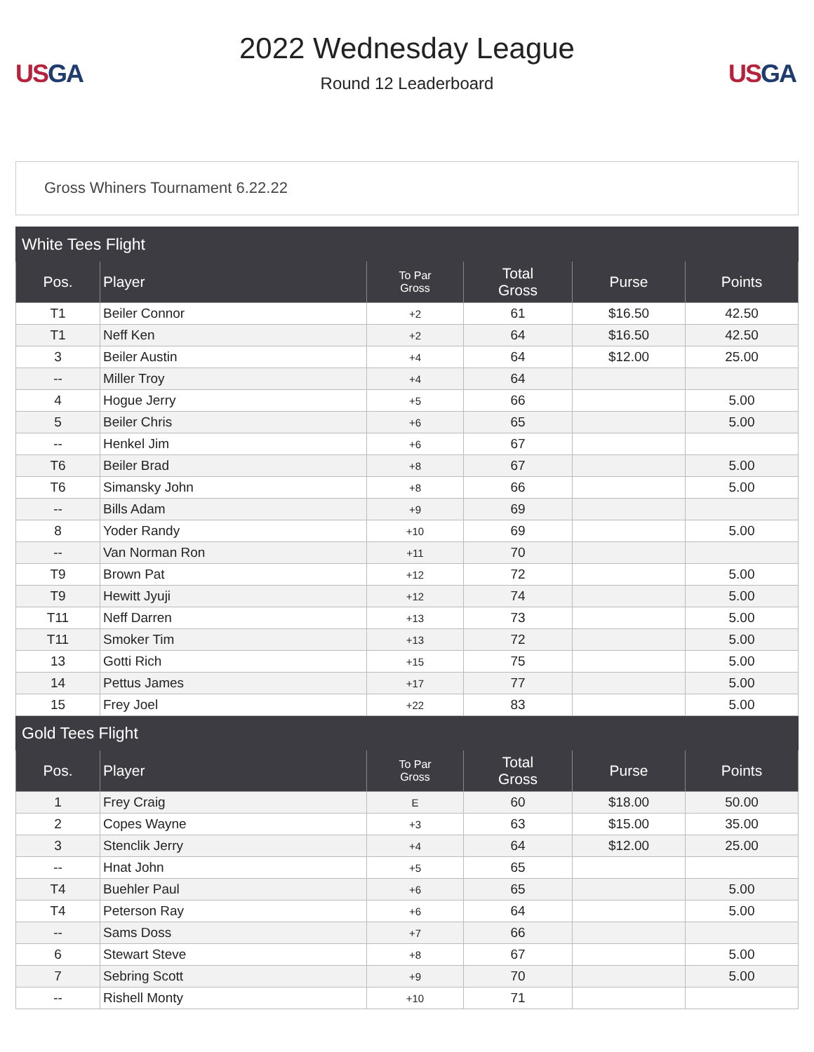US GA
2022 Wednesday League
Round 12 Leaderboard
US GA
Gross Whiners Tournament 6.22.22
| White Tees Flight | | | | | |
| Pos. | Player | To Par Gross | Total Gross | Purse | Points |
| T1 | Beiler Connor | +2 | 61 | $16.50 | 42.50 |
| T1 | Neff Ken | +2 | 64 | $16.50 | 42.50 |
| 3 | Beiler Austin | +4 | 64 | $12.00 | 25.00 |
| -- | Miller Troy | +4 | 64 | | |
| 4 | Hogue Jerry | +5 | 66 | | 5.00 |
| 5 | Beiler Chris | +6 | 65 | | 5.00 |
| -- | Henkel Jim | +6 | 67 | | |
| T6 | Beiler Brad | +8 | 67 | | 5.00 |
| T6 | Simansky John | +8 | 66 | | 5.00 |
| -- | Bills Adam | +9 | 69 | | |
| 8 | Yoder Randy | +10 | 69 | | 5.00 |
| -- | Van Norman Ron | +11 | 70 | | |
| T9 | Brown Pat | +12 | 72 | | 5.00 |
| T9 | Hewitt Jyuji | +12 | 74 | | 5.00 |
| T11 | Neff Darren | +13 | 73 | | 5.00 |
| T11 | Smoker Tim | +13 | 72 | | 5.00 |
| 13 | Gotti Rich | +15 | 75 | | 5.00 |
| 14 | Pettus James | +17 | 77 | | 5.00 |
| 15 | Frey Joel | +22 | 83 | | 5.00 |
| Gold Tees Flight | | | | | |
| Pos. | Player | To Par Gross | Total Gross | Purse | Points |
| 1 | Frey Craig | E | 60 | $18.00 | 50.00 |
| 2 | Copes Wayne | +3 | 63 | $15.00 | 35.00 |
| 3 | Stenclik Jerry | +4 | 64 | $12.00 | 25.00 |
| -- | Hnat John | +5 | 65 | | |
| T4 | Buehler Paul | +6 | 65 | | 5.00 |
| T4 | Peterson Ray | +6 | 64 | | 5.00 |
| -- | Sams Doss | +7 | 66 | | |
| 6 | Stewart Steve | +8 | 67 | | 5.00 |
| 7 | Sebring Scott | +9 | 70 | | 5.00 |
| -- | Rishell Monty | +10 | 71 | | |